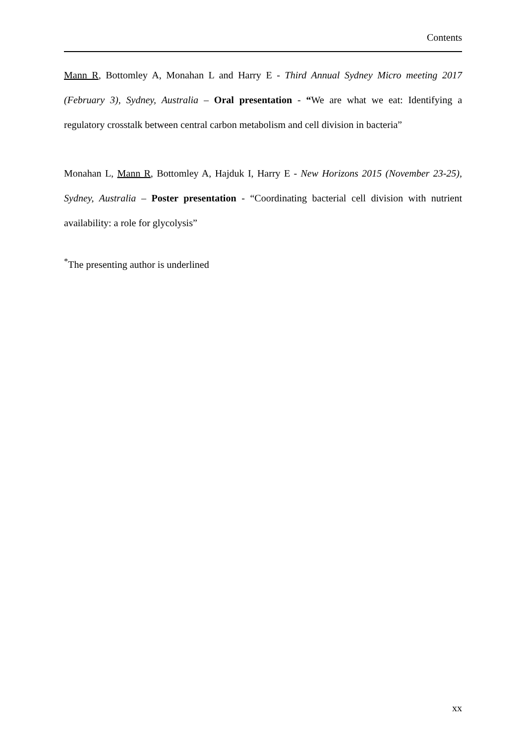Contents
Mann R, Bottomley A, Monahan L and Harry E - Third Annual Sydney Micro meeting 2017 (February 3), Sydney, Australia – Oral presentation - “We are what we eat: Identifying a regulatory crosstalk between central carbon metabolism and cell division in bacteria”
Monahan L, Mann R, Bottomley A, Hajduk I, Harry E - New Horizons 2015 (November 23-25), Sydney, Australia – Poster presentation - “Coordinating bacterial cell division with nutrient availability: a role for glycolysis”
<sup>*</sup> The presenting author is underlined
xx